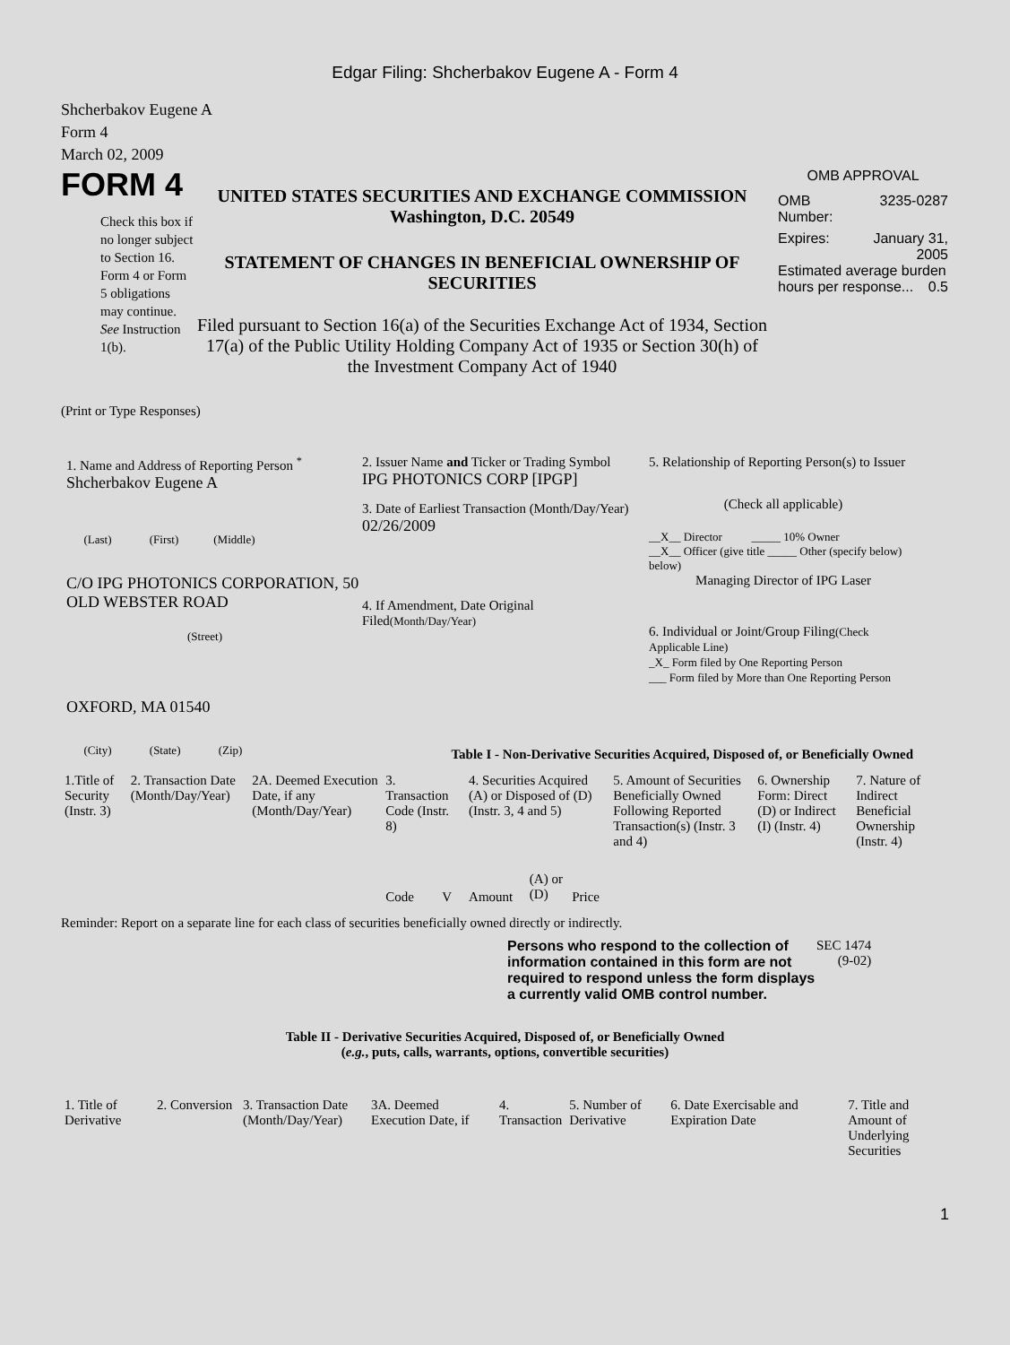Edgar Filing: Shcherbakov Eugene A - Form 4
Shcherbakov Eugene A
Form 4
March 02, 2009
FORM 4
Check this box if no longer subject to Section 16. Form 4 or Form 5 obligations may continue. See Instruction 1(b).
UNITED STATES SECURITIES AND EXCHANGE COMMISSION
Washington, D.C. 20549
STATEMENT OF CHANGES IN BENEFICIAL OWNERSHIP OF SECURITIES
Filed pursuant to Section 16(a) of the Securities Exchange Act of 1934, Section 17(a) of the Public Utility Holding Company Act of 1935 or Section 30(h) of the Investment Company Act of 1940
OMB APPROVAL
OMB
Number: 3235-0287
Expires: January 31,
2005
Estimated average burden hours per response... 0.5
(Print or Type Responses)
1. Name and Address of Reporting Person <sup>*</sup>
Shcherbakov Eugene A
(Last) (First) (Middle)
C/O IPG PHOTONICS CORPORATION, 50 OLD WEBSTER ROAD
(Street)
OXFORD, MA 01540
(City) (State) (Zip)
2. Issuer Name and Ticker or Trading Symbol
IPG PHOTONICS CORP [IPGP]
3. Date of Earliest Transaction (Month/Day/Year)
02/26/2009
4. If Amendment, Date Original Filed(Month/Day/Year)
5. Relationship of Reporting Person(s) to Issuer
(Check all applicable)
__X__ Director _____ 10% Owner
__X__ Officer (give title _____ Other (specify below) below)
Managing Director of IPG Laser
6. Individual or Joint/Group Filing(Check Applicable Line)
_X_ Form filed by One Reporting Person
___ Form filed by More than One Reporting Person
Table I - Non-Derivative Securities Acquired, Disposed of, or Beneficially Owned
| 1.Title of Security (Instr. 3) | 2. Transaction Date (Month/Day/Year) | 2A. Deemed Execution Date, if any (Month/Day/Year) | 3. Transaction Code (Instr. 8) | | 4. Securities Acquired (A) or Disposed of (D) (Instr. 3, 4 and 5) | | | 5. Amount of Securities Beneficially Owned Following Reported Transaction(s) (Instr. 3 and 4) | 6. Ownership Form: Direct (D) or Indirect (I) (Instr. 4) | 7. Nature of Indirect Beneficial Ownership (Instr. 4) |
| --- | --- | --- | --- | --- | --- | --- | --- | --- | --- | --- |
| | | | Code | V | Amount | (A) or (D) | Price | | | |
Reminder: Report on a separate line for each class of securities beneficially owned directly or indirectly.
Persons who respond to the collection of information contained in this form are not required to respond unless the form displays a currently valid OMB control number.
SEC 1474
(9-02)
Table II - Derivative Securities Acquired, Disposed of, or Beneficially Owned
(e.g., puts, calls, warrants, options, convertible securities)
| 1. Title of Derivative | 2. Conversion | 3. Transaction Date (Month/Day/Year) | 3A. Deemed Execution Date, if | 4. Transaction | 5. Number of Derivative | 6. Date Exercisable and Expiration Date | 7. Title and Amount of Underlying Securities |
| --- | --- | --- | --- | --- | --- | --- | --- |
1